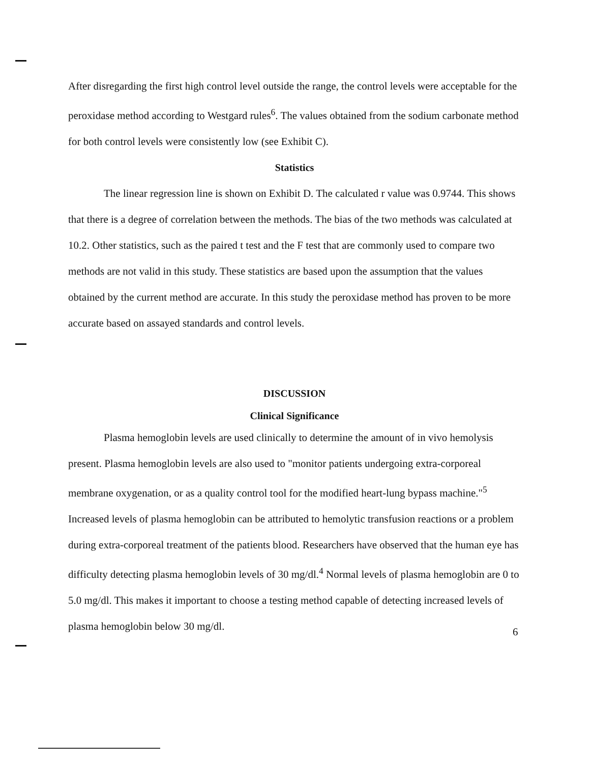After disregarding the first high control level outside the range, the control levels were acceptable for the peroxidase method according to Westgard rules<sup>6</sup>. The values obtained from the sodium carbonate method for both control levels were consistently low (see Exhibit C).
Statistics
The linear regression line is shown on Exhibit D. The calculated r value was 0.9744. This shows that there is a degree of correlation between the methods. The bias of the two methods was calculated at 10.2. Other statistics, such as the paired t test and the F test that are commonly used to compare two methods are not valid in this study. These statistics are based upon the assumption that the values obtained by the current method are accurate. In this study the peroxidase method has proven to be more accurate based on assayed standards and control levels.
DISCUSSION
Clinical Significance
Plasma hemoglobin levels are used clinically to determine the amount of in vivo hemolysis present. Plasma hemoglobin levels are also used to "monitor patients undergoing extra-corporeal membrane oxygenation, or as a quality control tool for the modified heart-lung bypass machine."<sup>5</sup> Increased levels of plasma hemoglobin can be attributed to hemolytic transfusion reactions or a problem during extra-corporeal treatment of the patients blood. Researchers have observed that the human eye has difficulty detecting plasma hemoglobin levels of 30 mg/dl.<sup>4</sup> Normal levels of plasma hemoglobin are 0 to 5.0 mg/dl. This makes it important to choose a testing method capable of detecting increased levels of plasma hemoglobin below 30 mg/dl.
6